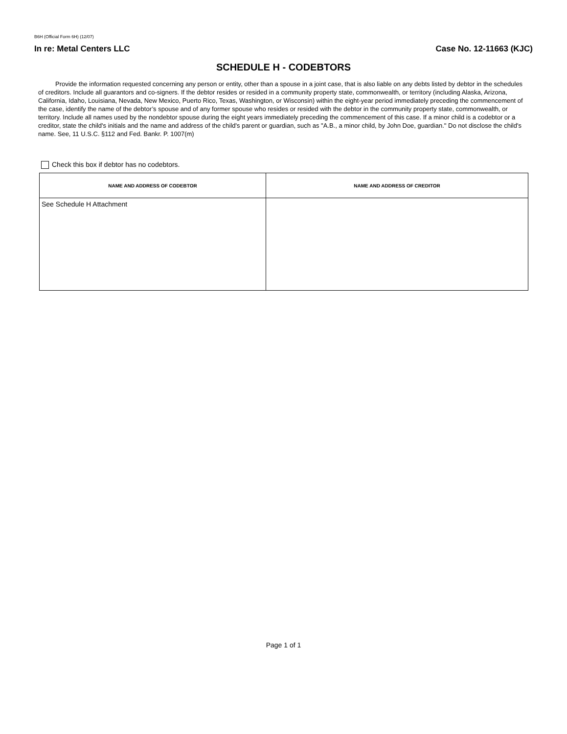B6H (Official Form 6H) (12/07)
In re: Metal Centers LLC Case No. 12-11663 (KJC)
SCHEDULE H - CODEBTORS
Provide the information requested concerning any person or entity, other than a spouse in a joint case, that is also liable on any debts listed by debtor in the schedules of creditors. Include all guarantors and co-signers. If the debtor resides or resided in a community property state, commonwealth, or territory (including Alaska, Arizona, California, Idaho, Louisiana, Nevada, New Mexico, Puerto Rico, Texas, Washington, or Wisconsin) within the eight-year period immediately preceding the commencement of the case, identify the name of the debtor’s spouse and of any former spouse who resides or resided with the debtor in the community property state, commonwealth, or territory. Include all names used by the nondebtor spouse during the eight years immediately preceding the commencement of this case. If a minor child is a codebtor or a creditor, state the child's initials and the name and address of the child's parent or guardian, such as "A.B., a minor child, by John Doe, guardian." Do not disclose the child's name. See, 11 U.S.C. §112 and Fed. Bankr. P. 1007(m)
Check this box if debtor has no codebtors.
| NAME AND ADDRESS OF CODEBTOR | NAME AND ADDRESS OF CREDITOR |
| --- | --- |
| See Schedule H Attachment | |
Page 1 of 1